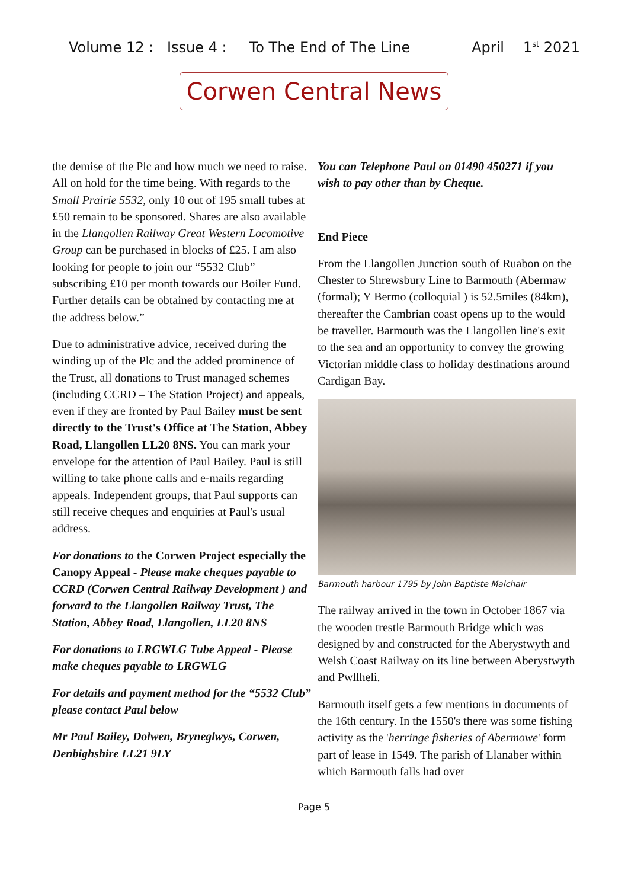Volume 12 : Issue 4 : To The End of The Line April 1<sup>st</sup> 2021
Corwen Central News
the demise of the Plc and how much we need to raise. All on hold for the time being. With regards to the Small Prairie 5532, only 10 out of 195 small tubes at £50 remain to be sponsored. Shares are also available in the Llangollen Railway Great Western Locomotive Group can be purchased in blocks of £25. I am also looking for people to join our “5532 Club” subscribing £10 per month towards our Boiler Fund. Further details can be obtained by contacting me at the address below.”
Due to administrative advice, received during the winding up of the Plc and the added prominence of the Trust, all donations to Trust managed schemes (including CCRD – The Station Project) and appeals, even if they are fronted by Paul Bailey must be sent directly to the Trust's Office at The Station, Abbey Road, Llangollen LL20 8NS. You can mark your envelope for the attention of Paul Bailey. Paul is still willing to take phone calls and e-mails regarding appeals. Independent groups, that Paul supports can still receive cheques and enquiries at Paul's usual address.
For donations to the Corwen Project especially the Canopy Appeal - Please make cheques payable to CCRD (Corwen Central Railway Development ) and forward to the Llangollen Railway Trust, The Station, Abbey Road, Llangollen, LL20 8NS
For donations to LRGWLG Tube Appeal - Please make cheques payable to LRGWLG
For details and payment method for the “5532 Club” please contact Paul below
Mr Paul Bailey, Dolwen, Bryneglwys, Corwen, Denbighshire LL21 9LY
You can Telephone Paul on 01490 450271 if you wish to pay other than by Cheque.
End Piece
From the Llangollen Junction south of Ruabon on the Chester to Shrewsbury Line to Barmouth (Abermaw (formal); Y Bermo (colloquial ) is 52.5miles (84km), thereafter the Cambrian coast opens up to the would be traveller. Barmouth was the Llangollen line's exit to the sea and an opportunity to convey the growing Victorian middle class to holiday destinations around Cardigan Bay.
Barmouth harbour 1795 by John Baptiste Malchair
The railway arrived in the town in October 1867 via the wooden trestle Barmouth Bridge which was designed by and constructed for the Aberystwyth and Welsh Coast Railway on its line between Aberystwyth and Pwllheli.
Barmouth itself gets a few mentions in documents of the 16th century. In the 1550's there was some fishing activity as the 'herringe fisheries of Abermowe' form part of lease in 1549. The parish of Llanaber within which Barmouth falls had over
Page 5